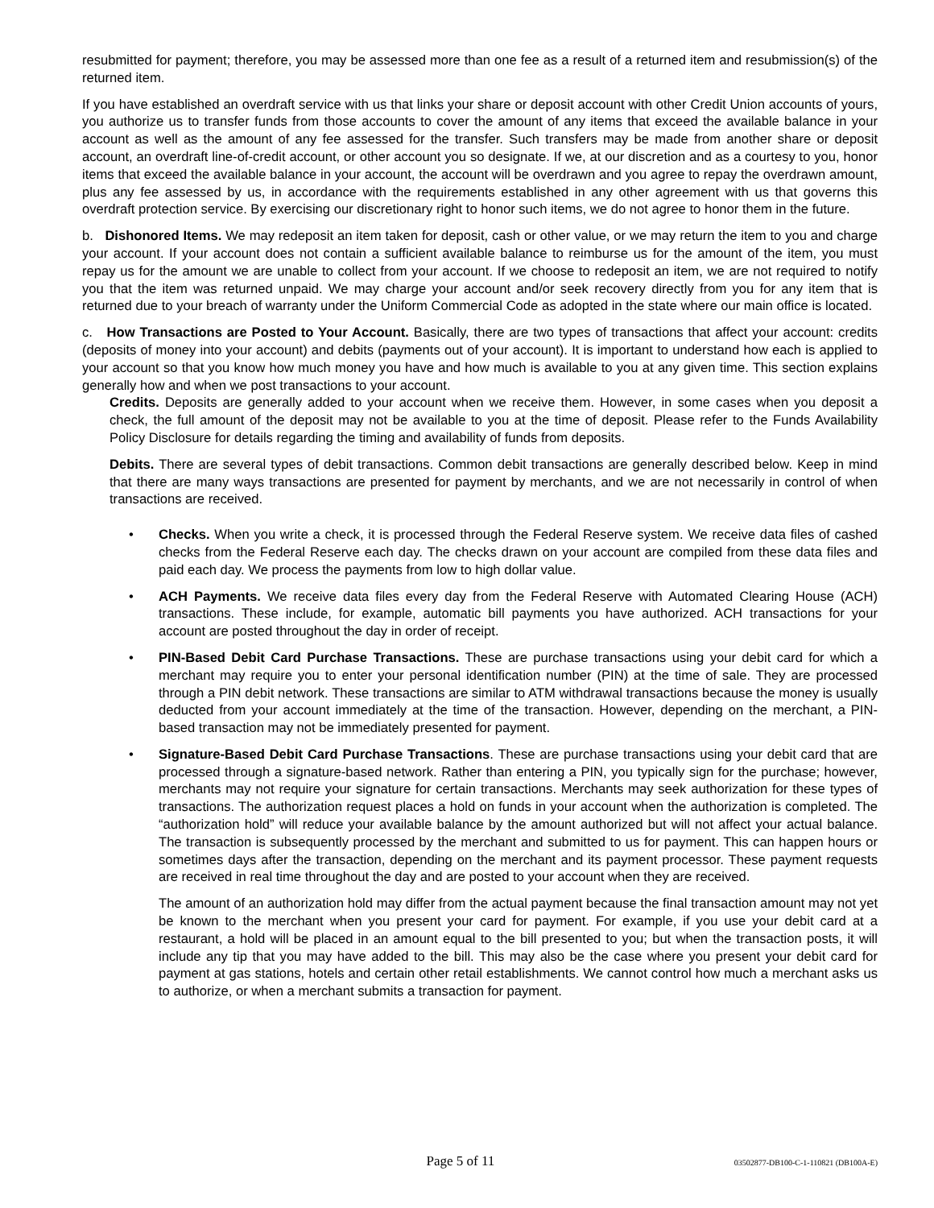resubmitted for payment; therefore, you may be assessed more than one fee as a result of a returned item and resubmission(s) of the returned item.
If you have established an overdraft service with us that links your share or deposit account with other Credit Union accounts of yours, you authorize us to transfer funds from those accounts to cover the amount of any items that exceed the available balance in your account as well as the amount of any fee assessed for the transfer. Such transfers may be made from another share or deposit account, an overdraft line-of-credit account, or other account you so designate. If we, at our discretion and as a courtesy to you, honor items that exceed the available balance in your account, the account will be overdrawn and you agree to repay the overdrawn amount, plus any fee assessed by us, in accordance with the requirements established in any other agreement with us that governs this overdraft protection service. By exercising our discretionary right to honor such items, we do not agree to honor them in the future.
b. Dishonored Items. We may redeposit an item taken for deposit, cash or other value, or we may return the item to you and charge your account. If your account does not contain a sufficient available balance to reimburse us for the amount of the item, you must repay us for the amount we are unable to collect from your account. If we choose to redeposit an item, we are not required to notify you that the item was returned unpaid. We may charge your account and/or seek recovery directly from you for any item that is returned due to your breach of warranty under the Uniform Commercial Code as adopted in the state where our main office is located.
c. How Transactions are Posted to Your Account. Basically, there are two types of transactions that affect your account: credits (deposits of money into your account) and debits (payments out of your account). It is important to understand how each is applied to your account so that you know how much money you have and how much is available to you at any given time. This section explains generally how and when we post transactions to your account.
Credits. Deposits are generally added to your account when we receive them. However, in some cases when you deposit a check, the full amount of the deposit may not be available to you at the time of deposit. Please refer to the Funds Availability Policy Disclosure for details regarding the timing and availability of funds from deposits.
Debits. There are several types of debit transactions. Common debit transactions are generally described below. Keep in mind that there are many ways transactions are presented for payment by merchants, and we are not necessarily in control of when transactions are received.
• Checks. When you write a check, it is processed through the Federal Reserve system. We receive data files of cashed checks from the Federal Reserve each day. The checks drawn on your account are compiled from these data files and paid each day. We process the payments from low to high dollar value.
• ACH Payments. We receive data files every day from the Federal Reserve with Automated Clearing House (ACH) transactions. These include, for example, automatic bill payments you have authorized. ACH transactions for your account are posted throughout the day in order of receipt.
• PIN-Based Debit Card Purchase Transactions. These are purchase transactions using your debit card for which a merchant may require you to enter your personal identification number (PIN) at the time of sale. They are processed through a PIN debit network. These transactions are similar to ATM withdrawal transactions because the money is usually deducted from your account immediately at the time of the transaction. However, depending on the merchant, a PIN-based transaction may not be immediately presented for payment.
• Signature-Based Debit Card Purchase Transactions. These are purchase transactions using your debit card that are processed through a signature-based network. Rather than entering a PIN, you typically sign for the purchase; however, merchants may not require your signature for certain transactions. Merchants may seek authorization for these types of transactions. The authorization request places a hold on funds in your account when the authorization is completed. The “authorization hold” will reduce your available balance by the amount authorized but will not affect your actual balance. The transaction is subsequently processed by the merchant and submitted to us for payment. This can happen hours or sometimes days after the transaction, depending on the merchant and its payment processor. These payment requests are received in real time throughout the day and are posted to your account when they are received.
The amount of an authorization hold may differ from the actual payment because the final transaction amount may not yet be known to the merchant when you present your card for payment. For example, if you use your debit card at a restaurant, a hold will be placed in an amount equal to the bill presented to you; but when the transaction posts, it will include any tip that you may have added to the bill. This may also be the case where you present your debit card for payment at gas stations, hotels and certain other retail establishments. We cannot control how much a merchant asks us to authorize, or when a merchant submits a transaction for payment.
Page 5 of 11 03502877-DB100-C-1-110821 (DB100A-E)